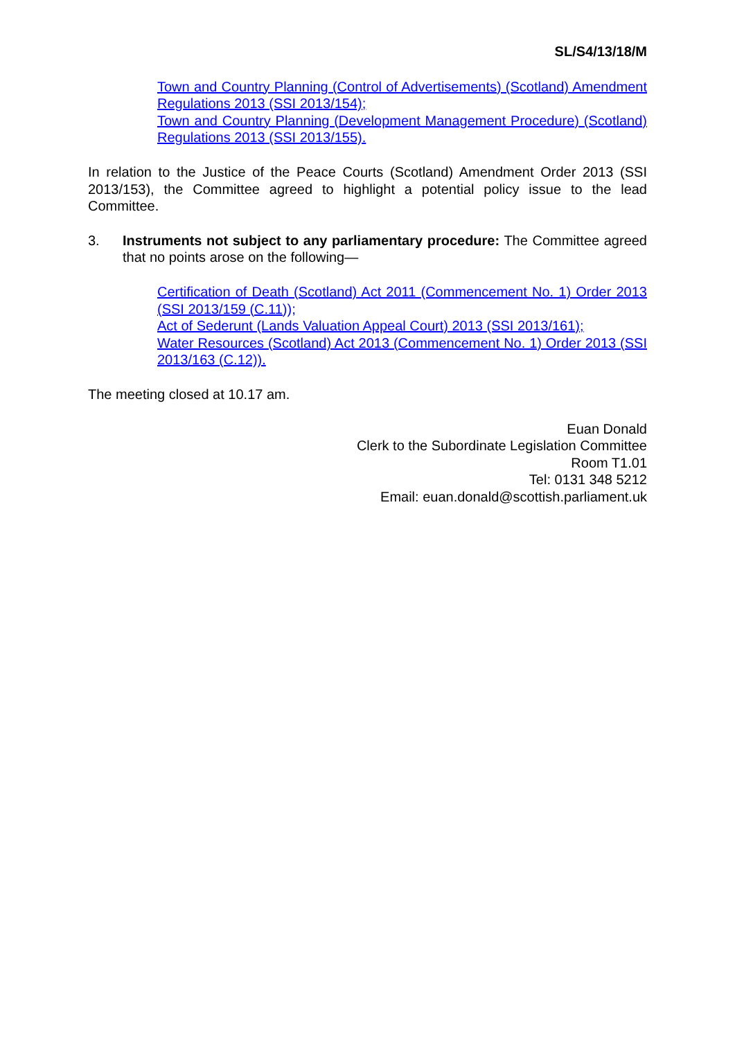SL/S4/13/18/M
Town and Country Planning (Control of Advertisements) (Scotland) Amendment Regulations 2013 (SSI 2013/154);
Town and Country Planning (Development Management Procedure) (Scotland) Regulations 2013 (SSI 2013/155).
In relation to the Justice of the Peace Courts (Scotland) Amendment Order 2013 (SSI 2013/153), the Committee agreed to highlight a potential policy issue to the lead Committee.
3. Instruments not subject to any parliamentary procedure: The Committee agreed that no points arose on the following—
Certification of Death (Scotland) Act 2011 (Commencement No. 1) Order 2013 (SSI 2013/159 (C.11));
Act of Sederunt (Lands Valuation Appeal Court) 2013 (SSI 2013/161);
Water Resources (Scotland) Act 2013 (Commencement No. 1) Order 2013 (SSI 2013/163 (C.12)).
The meeting closed at 10.17 am.
Euan Donald
Clerk to the Subordinate Legislation Committee
Room T1.01
Tel: 0131 348 5212
Email: euan.donald@scottish.parliament.uk